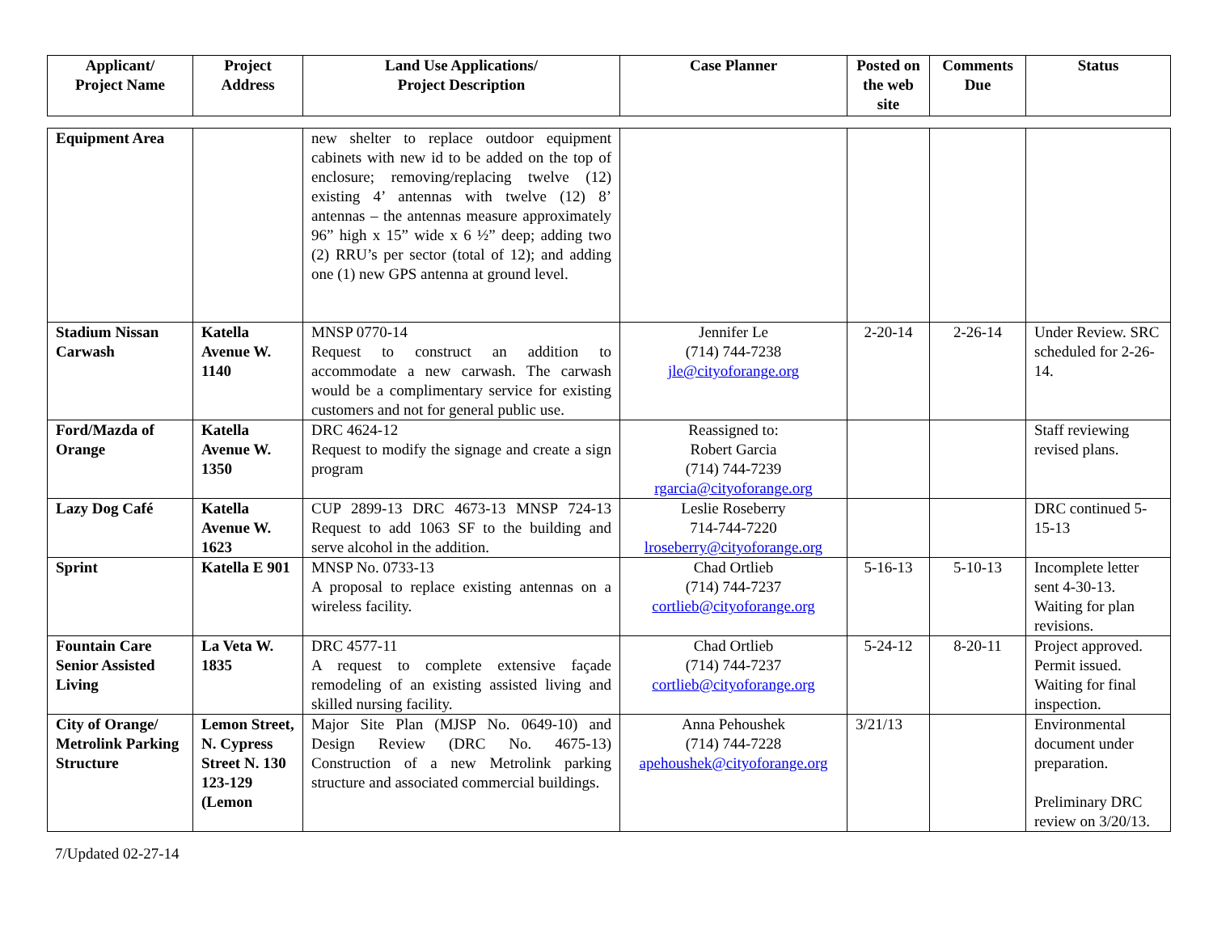| Applicant/ Project Name | Project Address | Land Use Applications/ Project Description | Case Planner | Posted on the web site | Comments Due | Status |
| --- | --- | --- | --- | --- | --- | --- |
| Equipment Area | | new shelter to replace outdoor equipment cabinets with new id to be added on the top of enclosure; removing/replacing twelve (12) existing 4’ antennas with twelve (12) 8’ antennas – the antennas measure approximately 96” high x 15” wide x 6 ½” deep; adding two (2) RRU’s per sector (total of 12); and adding one (1) new GPS antenna at ground level. | | | | |
| Stadium Nissan Carwash | Katella Avenue W. 1140 | MNSP 0770-14 Request to construct an addition to accommodate a new carwash. The carwash would be a complimentary service for existing customers and not for general public use. | Jennifer Le (714) 744-7238 jle@cityoforange.org | 2-20-14 | 2-26-14 | Under Review. SRC scheduled for 2-26-14. |
| Ford/Mazda of Orange | Katella Avenue W. 1350 | DRC 4624-12 Request to modify the signage and create a sign program | Reassigned to: Robert Garcia (714) 744-7239 rgarcia@cityoforange.org | | | Staff reviewing revised plans. |
| Lazy Dog Café | Katella Avenue W. 1623 | CUP 2899-13 DRC 4673-13 MNSP 724-13 Request to add 1063 SF to the building and serve alcohol in the addition. | Leslie Roseberry 714-744-7220 lroseberry@cityoforange.org | | | DRC continued 5-15-13 |
| Sprint | Katella E 901 | MNSP No. 0733-13 A proposal to replace existing antennas on a wireless facility. | Chad Ortlieb (714) 744-7237 cortlieb@cityoforange.org | 5-16-13 | 5-10-13 | Incomplete letter sent 4-30-13. Waiting for plan revisions. |
| Fountain Care Senior Assisted Living | La Veta W. 1835 | DRC 4577-11 A request to complete extensive façade remodeling of an existing assisted living and skilled nursing facility. | Chad Ortlieb (714) 744-7237 cortlieb@cityoforange.org | 5-24-12 | 8-20-11 | Project approved. Permit issued. Waiting for final inspection. |
| City of Orange/ Metrolink Parking Structure | Lemon Street, N. Cypress Street N. 130 123-129 (Lemon | Major Site Plan (MJSP No. 0649-10) and Design Review (DRC No. 4675-13) Construction of a new Metrolink parking structure and associated commercial buildings. | Anna Pehoushek (714) 744-7228 apehoushek@cityoforange.org | 3/21/13 | | Environmental document under preparation. Preliminary DRC review on 3/20/13. |
7/Updated 02-27-14